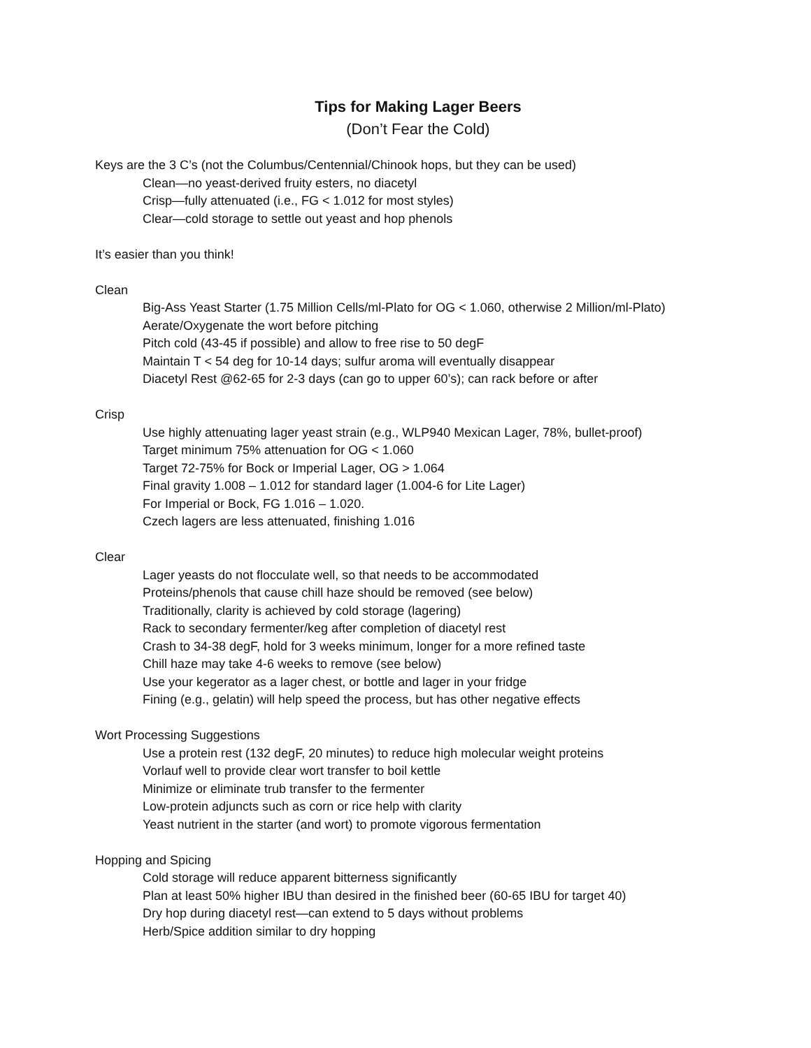Tips for Making Lager Beers
(Don’t Fear the Cold)
Keys are the 3 C’s (not the Columbus/Centennial/Chinook hops, but they can be used)
Clean—no yeast-derived fruity esters, no diacetyl
Crisp—fully attenuated (i.e., FG < 1.012 for most styles)
Clear—cold storage to settle out yeast and hop phenols
It’s easier than you think!
Clean
Big-Ass Yeast Starter (1.75 Million Cells/ml-Plato for OG < 1.060, otherwise 2 Million/ml-Plato)
Aerate/Oxygenate the wort before pitching
Pitch cold (43-45 if possible) and allow to free rise to 50 degF
Maintain T < 54 deg for 10-14 days; sulfur aroma will eventually disappear
Diacetyl Rest @62-65 for 2-3 days (can go to upper 60’s); can rack before or after
Crisp
Use highly attenuating lager yeast strain (e.g., WLP940 Mexican Lager, 78%, bullet-proof)
Target minimum 75% attenuation for OG < 1.060
Target 72-75% for Bock or Imperial Lager, OG > 1.064
Final gravity 1.008 – 1.012 for standard lager (1.004-6 for Lite Lager)
For Imperial or Bock, FG 1.016 – 1.020.
Czech lagers are less attenuated, finishing 1.016
Clear
Lager yeasts do not flocculate well, so that needs to be accommodated
Proteins/phenols that cause chill haze should be removed (see below)
Traditionally, clarity is achieved by cold storage (lagering)
Rack to secondary fermenter/keg after completion of diacetyl rest
Crash to 34-38 degF, hold for 3 weeks minimum, longer for a more refined taste
Chill haze may take 4-6 weeks to remove (see below)
Use your kegerator as a lager chest, or bottle and lager in your fridge
Fining (e.g., gelatin) will help speed the process, but has other negative effects
Wort Processing Suggestions
Use a protein rest (132 degF, 20 minutes) to reduce high molecular weight proteins
Vorlauf well to provide clear wort transfer to boil kettle
Minimize or eliminate trub transfer to the fermenter
Low-protein adjuncts such as corn or rice help with clarity
Yeast nutrient in the starter (and wort) to promote vigorous fermentation
Hopping and Spicing
Cold storage will reduce apparent bitterness significantly
Plan at least 50% higher IBU than desired in the finished beer (60-65 IBU for target 40)
Dry hop during diacetyl rest—can extend to 5 days without problems
Herb/Spice addition similar to dry hopping